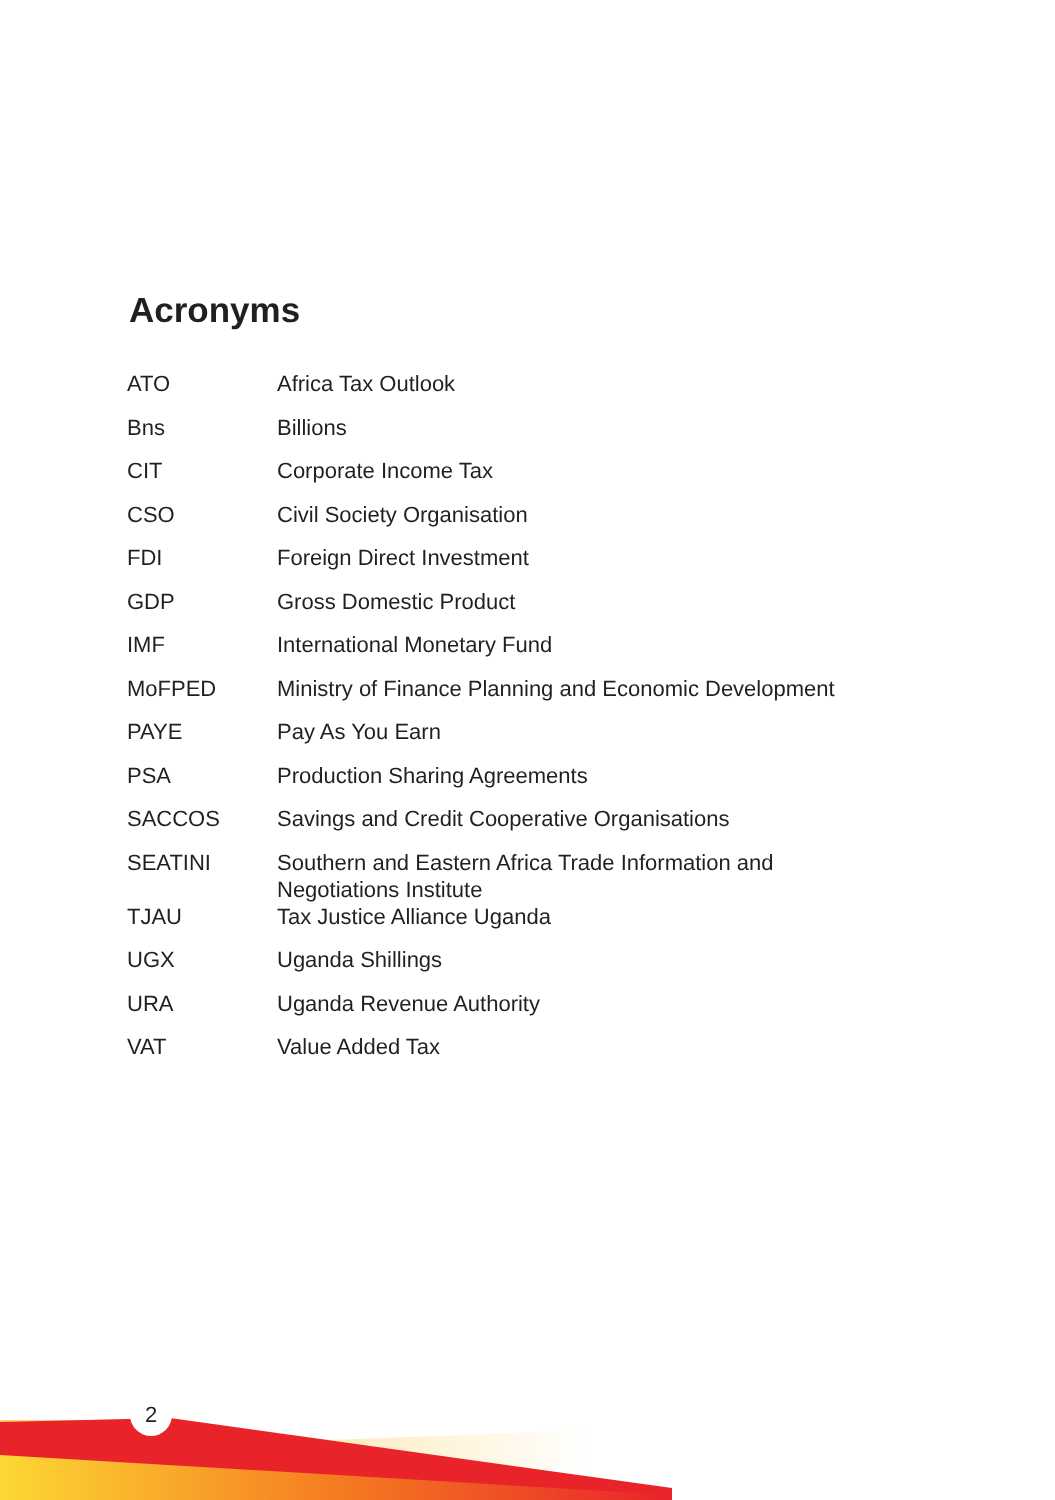Acronyms
| ATO | Africa Tax Outlook |
| Bns | Billions |
| CIT | Corporate Income Tax |
| CSO | Civil Society Organisation |
| FDI | Foreign Direct Investment |
| GDP | Gross Domestic Product |
| IMF | International Monetary Fund |
| MoFPED | Ministry of Finance Planning and Economic Development |
| PAYE | Pay As You Earn |
| PSA | Production Sharing Agreements |
| SACCOS | Savings and Credit Cooperative Organisations |
| SEATINI | Southern and Eastern Africa Trade Information and Negotiations Institute |
| TJAU | Tax Justice Alliance Uganda |
| UGX | Uganda Shillings |
| URA | Uganda Revenue Authority |
| VAT | Value Added Tax |
2